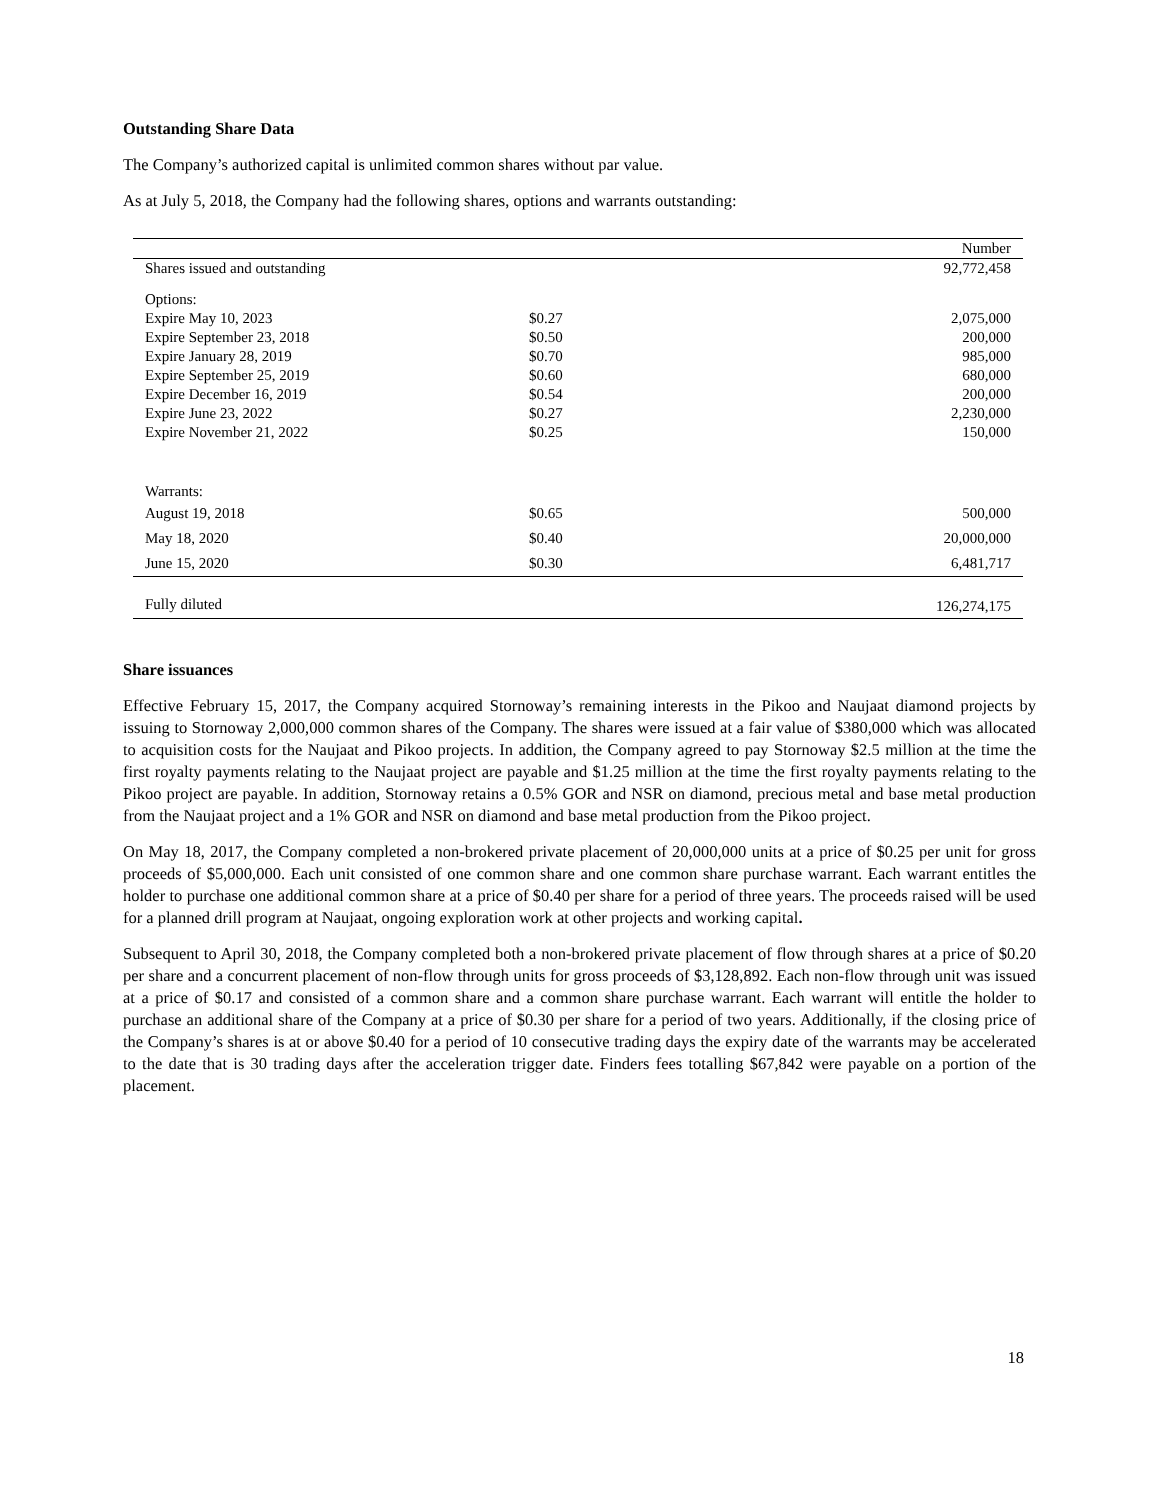Outstanding Share Data
The Company’s authorized capital is unlimited common shares without par value.
As at July 5, 2018, the Company had the following shares, options and warrants outstanding:
| | | Number |
| --- | --- | --- |
| Shares issued and outstanding | | 92,772,458 |
| Options: | | |
| Expire May 10, 2023 | $0.27 | 2,075,000 |
| Expire September 23, 2018 | $0.50 | 200,000 |
| Expire January 28, 2019 | $0.70 | 985,000 |
| Expire September 25, 2019 | $0.60 | 680,000 |
| Expire December 16, 2019 | $0.54 | 200,000 |
| Expire June 23, 2022 | $0.27 | 2,230,000 |
| Expire November 21, 2022 | $0.25 | 150,000 |
| Warrants: | | |
| August 19, 2018 | $0.65 | 500,000 |
| May 18, 2020 | $0.40 | 20,000,000 |
| June 15, 2020 | $0.30 | 6,481,717 |
| Fully diluted | | 126,274,175 |
Share issuances
Effective February 15, 2017, the Company acquired Stornoway’s remaining interests in the Pikoo and Naujaat diamond projects by issuing to Stornoway 2,000,000 common shares of the Company. The shares were issued at a fair value of $380,000 which was allocated to acquisition costs for the Naujaat and Pikoo projects. In addition, the Company agreed to pay Stornoway $2.5 million at the time the first royalty payments relating to the Naujaat project are payable and $1.25 million at the time the first royalty payments relating to the Pikoo project are payable. In addition, Stornoway retains a 0.5% GOR and NSR on diamond, precious metal and base metal production from the Naujaat project and a 1% GOR and NSR on diamond and base metal production from the Pikoo project.
On May 18, 2017, the Company completed a non-brokered private placement of 20,000,000 units at a price of $0.25 per unit for gross proceeds of $5,000,000. Each unit consisted of one common share and one common share purchase warrant. Each warrant entitles the holder to purchase one additional common share at a price of $0.40 per share for a period of three years. The proceeds raised will be used for a planned drill program at Naujaat, ongoing exploration work at other projects and working capital.
Subsequent to April 30, 2018, the Company completed both a non-brokered private placement of flow through shares at a price of $0.20 per share and a concurrent placement of non-flow through units for gross proceeds of $3,128,892. Each non-flow through unit was issued at a price of $0.17 and consisted of a common share and a common share purchase warrant. Each warrant will entitle the holder to purchase an additional share of the Company at a price of $0.30 per share for a period of two years. Additionally, if the closing price of the Company’s shares is at or above $0.40 for a period of 10 consecutive trading days the expiry date of the warrants may be accelerated to the date that is 30 trading days after the acceleration trigger date. Finders fees totalling $67,842 were payable on a portion of the placement.
18